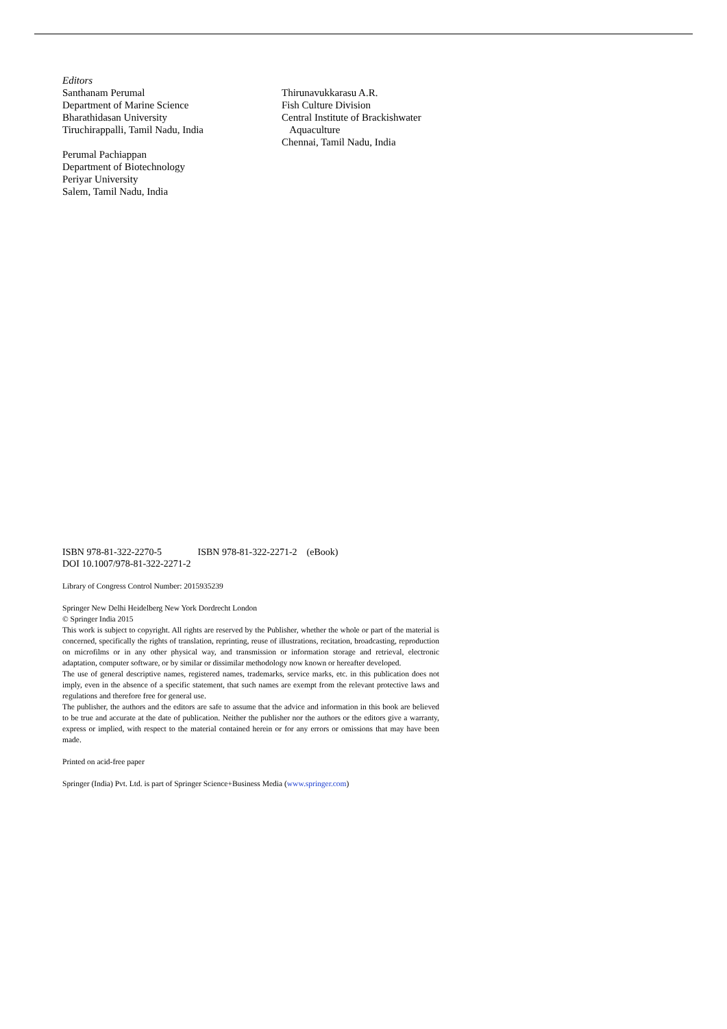Editors
Santhanam Perumal
Department of Marine Science
Bharathidasan University
Tiruchirappalli, Tamil Nadu, India
Perumal Pachiappan
Department of Biotechnology
Periyar University
Salem, Tamil Nadu, India
Thirunavukkarasu A.R.
Fish Culture Division
Central Institute of Brackishwater
Aquaculture
Chennai, Tamil Nadu, India
ISBN 978-81-322-2270-5 ISBN 978-81-322-2271-2 (eBook)
DOI 10.1007/978-81-322-2271-2
Library of Congress Control Number: 2015935239
Springer New Delhi Heidelberg New York Dordrecht London
© Springer India 2015
This work is subject to copyright. All rights are reserved by the Publisher, whether the whole or part of the material is concerned, specifically the rights of translation, reprinting, reuse of illustrations, recitation, broadcasting, reproduction on microfilms or in any other physical way, and transmission or information storage and retrieval, electronic adaptation, computer software, or by similar or dissimilar methodology now known or hereafter developed.
The use of general descriptive names, registered names, trademarks, service marks, etc. in this publication does not imply, even in the absence of a specific statement, that such names are exempt from the relevant protective laws and regulations and therefore free for general use.
The publisher, the authors and the editors are safe to assume that the advice and information in this book are believed to be true and accurate at the date of publication. Neither the publisher nor the authors or the editors give a warranty, express or implied, with respect to the material contained herein or for any errors or omissions that may have been made.
Printed on acid-free paper
Springer (India) Pvt. Ltd. is part of Springer Science+Business Media (www.springer.com)